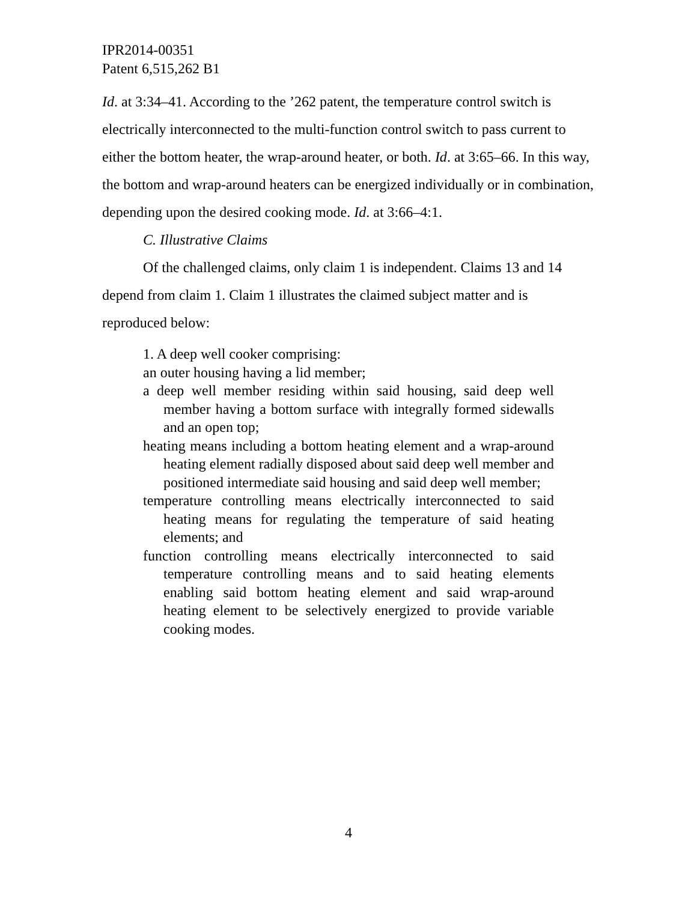IPR2014-00351
Patent 6,515,262 B1
Id. at 3:34–41. According to the ’262 patent, the temperature control switch is electrically interconnected to the multi-function control switch to pass current to either the bottom heater, the wrap-around heater, or both. Id. at 3:65–66. In this way, the bottom and wrap-around heaters can be energized individually or in combination, depending upon the desired cooking mode. Id. at 3:66–4:1.
C. Illustrative Claims
Of the challenged claims, only claim 1 is independent. Claims 13 and 14 depend from claim 1. Claim 1 illustrates the claimed subject matter and is reproduced below:
1. A deep well cooker comprising:
an outer housing having a lid member;
a deep well member residing within said housing, said deep well member having a bottom surface with integrally formed sidewalls and an open top;
heating means including a bottom heating element and a wrap-around heating element radially disposed about said deep well member and positioned intermediate said housing and said deep well member;
temperature controlling means electrically interconnected to said heating means for regulating the temperature of said heating elements; and
function controlling means electrically interconnected to said temperature controlling means and to said heating elements enabling said bottom heating element and said wrap-around heating element to be selectively energized to provide variable cooking modes.
4